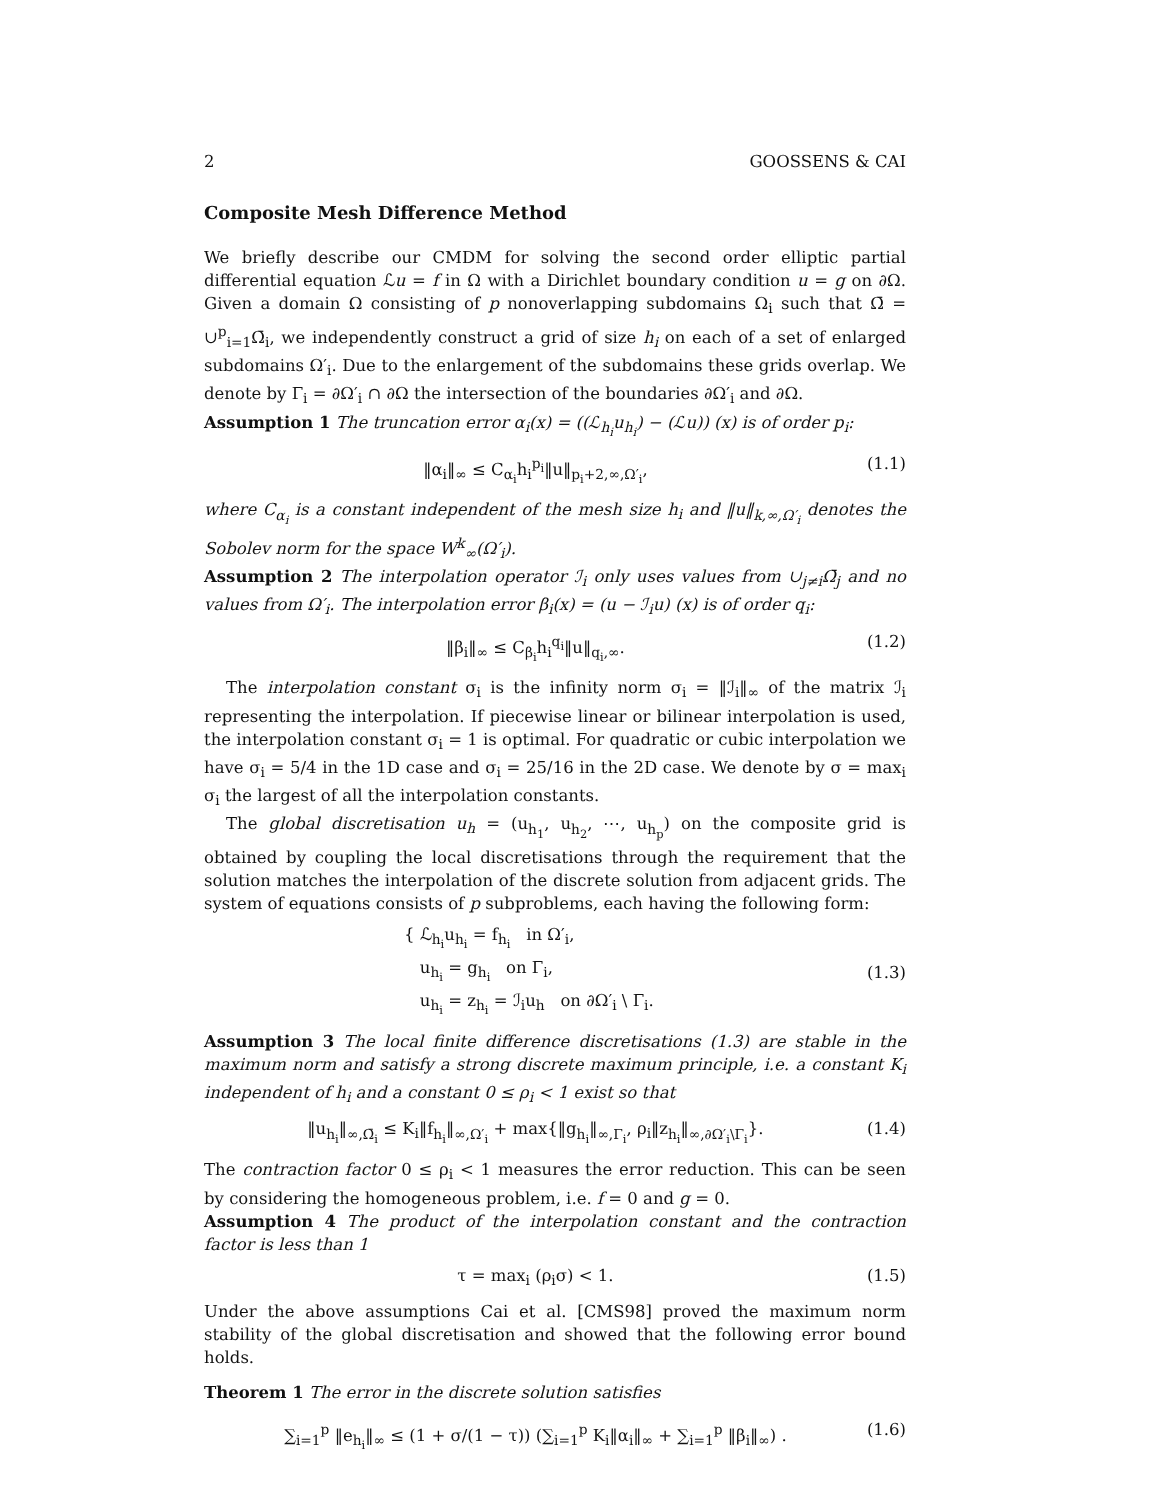2 GOOSSENS & CAI
Composite Mesh Difference Method
We briefly describe our CMDM for solving the second order elliptic partial differential equation ℒu = f in Ω with a Dirichlet boundary condition u = g on ∂Ω. Given a domain Ω consisting of p nonoverlapping subdomains Ω<sub>i</sub> such that Ω̄ = ∪<sup>p</sup><sub>i=1</sub>Ω̄<sub>i</sub>, we independently construct a grid of size h<sub>i</sub> on each of a set of enlarged subdomains Ω′<sub>i</sub>. Due to the enlargement of the subdomains these grids overlap. We denote by Γ<sub>i</sub> = ∂Ω′<sub>i</sub> ∩ ∂Ω the intersection of the boundaries ∂Ω′<sub>i</sub> and ∂Ω.
Assumption 1 The truncation error α<sub>i</sub>(x) = ((ℒ<sub>h<sub>i</sub></sub>u<sub>h<sub>i</sub></sub>) − (ℒu)) (x) is of order p<sub>i</sub>:
‖α<sub>i</sub>‖<sub>∞</sub> ≤ C<sub>α<sub>i</sub></sub>h<sub>i</sub><sup>p<sub>i</sub></sup>‖u‖<sub>p<sub>i</sub>+2,∞,Ω′<sub>i</sub></sub>, (1.1)
where C<sub>α<sub>i</sub></sub> is a constant independent of the mesh size h<sub>i</sub> and ‖u‖<sub>k,∞,Ω′<sub>i</sub></sub> denotes the Sobolev norm for the space W<sup>k</sup><sub>∞</sub>(Ω′<sub>i</sub>).
Assumption 2 The interpolation operator ℐ<sub>i</sub> only uses values from ∪<sub>j≠i</sub>Ω̄<sub>j</sub> and no values from Ω′<sub>i</sub>. The interpolation error β<sub>i</sub>(x) = (u − ℐ<sub>i</sub>u) (x) is of order q<sub>i</sub>:
‖β<sub>i</sub>‖<sub>∞</sub> ≤ C<sub>β<sub>i</sub></sub>h<sub>i</sub><sup>q<sub>i</sub></sup>‖u‖<sub>q<sub>i</sub>,∞</sub>. (1.2)
The interpolation constant σ<sub>i</sub> is the infinity norm σ<sub>i</sub> = ‖ℐ<sub>i</sub>‖<sub>∞</sub> of the matrix ℐ<sub>i</sub> representing the interpolation. If piecewise linear or bilinear interpolation is used, the interpolation constant σ<sub>i</sub> = 1 is optimal. For quadratic or cubic interpolation we have σ<sub>i</sub> = 5/4 in the 1D case and σ<sub>i</sub> = 25/16 in the 2D case. We denote by σ = max<sub>i</sub> σ<sub>i</sub> the largest of all the interpolation constants.
The global discretisation u<sub>h</sub> = (u<sub>h<sub>1</sub></sub>, u<sub>h<sub>2</sub></sub>, ⋯, u<sub>h<sub>p</sub></sub>) on the composite grid is obtained by coupling the local discretisations through the requirement that the solution matches the interpolation of the discrete solution from adjacent grids. The system of equations consists of p subproblems, each having the following form:
{ ℒ<sub>h<sub>i</sub></sub>u<sub>h<sub>i</sub></sub> = f<sub>h<sub>i</sub></sub> in Ω′<sub>i</sub>,
u<sub>h<sub>i</sub></sub> = g<sub>h<sub>i</sub></sub> on Γ<sub>i</sub>,
u<sub>h<sub>i</sub></sub> = z<sub>h<sub>i</sub></sub> = ℐ<sub>i</sub>u<sub>h</sub> on ∂Ω′<sub>i</sub> \ Γ<sub>i</sub>. (1.3)
Assumption 3 The local finite difference discretisations (1.3) are stable in the maximum norm and satisfy a strong discrete maximum principle, i.e. a constant K<sub>i</sub> independent of h<sub>i</sub> and a constant 0 ≤ ρ<sub>i</sub> < 1 exist so that
‖u<sub>h<sub>i</sub></sub>‖<sub>∞,Ω̄<sub>i</sub></sub> ≤ K<sub>i</sub>‖f<sub>h<sub>i</sub></sub>‖<sub>∞,Ω′<sub>i</sub></sub> + max{‖g<sub>h<sub>i</sub></sub>‖<sub>∞,Γ<sub>i</sub></sub>, ρ<sub>i</sub>‖z<sub>h<sub>i</sub></sub>‖<sub>∞,∂Ω′<sub>i</sub>\Γ<sub>i</sub></sub>}. (1.4)
The contraction factor 0 ≤ ρ<sub>i</sub> < 1 measures the error reduction. This can be seen by considering the homogeneous problem, i.e. f = 0 and g = 0.
Assumption 4 The product of the interpolation constant and the contraction factor is less than 1
τ = max<sub>i</sub> (ρ<sub>i</sub>σ) < 1. (1.5)
Under the above assumptions Cai et al. [CMS98] proved the maximum norm stability of the global discretisation and showed that the following error bound holds.
Theorem 1 The error in the discrete solution satisfies
∑<sub>i=1</sub><sup>p</sup> ‖e<sub>h<sub>i</sub></sub>‖<sub>∞</sub> ≤ (1 + σ/(1 − τ)) (∑<sub>i=1</sub><sup>p</sup> K<sub>i</sub>‖α<sub>i</sub>‖<sub>∞</sub> + ∑<sub>i=1</sub><sup>p</sup> ‖β<sub>i</sub>‖<sub>∞</sub>) . (1.6)